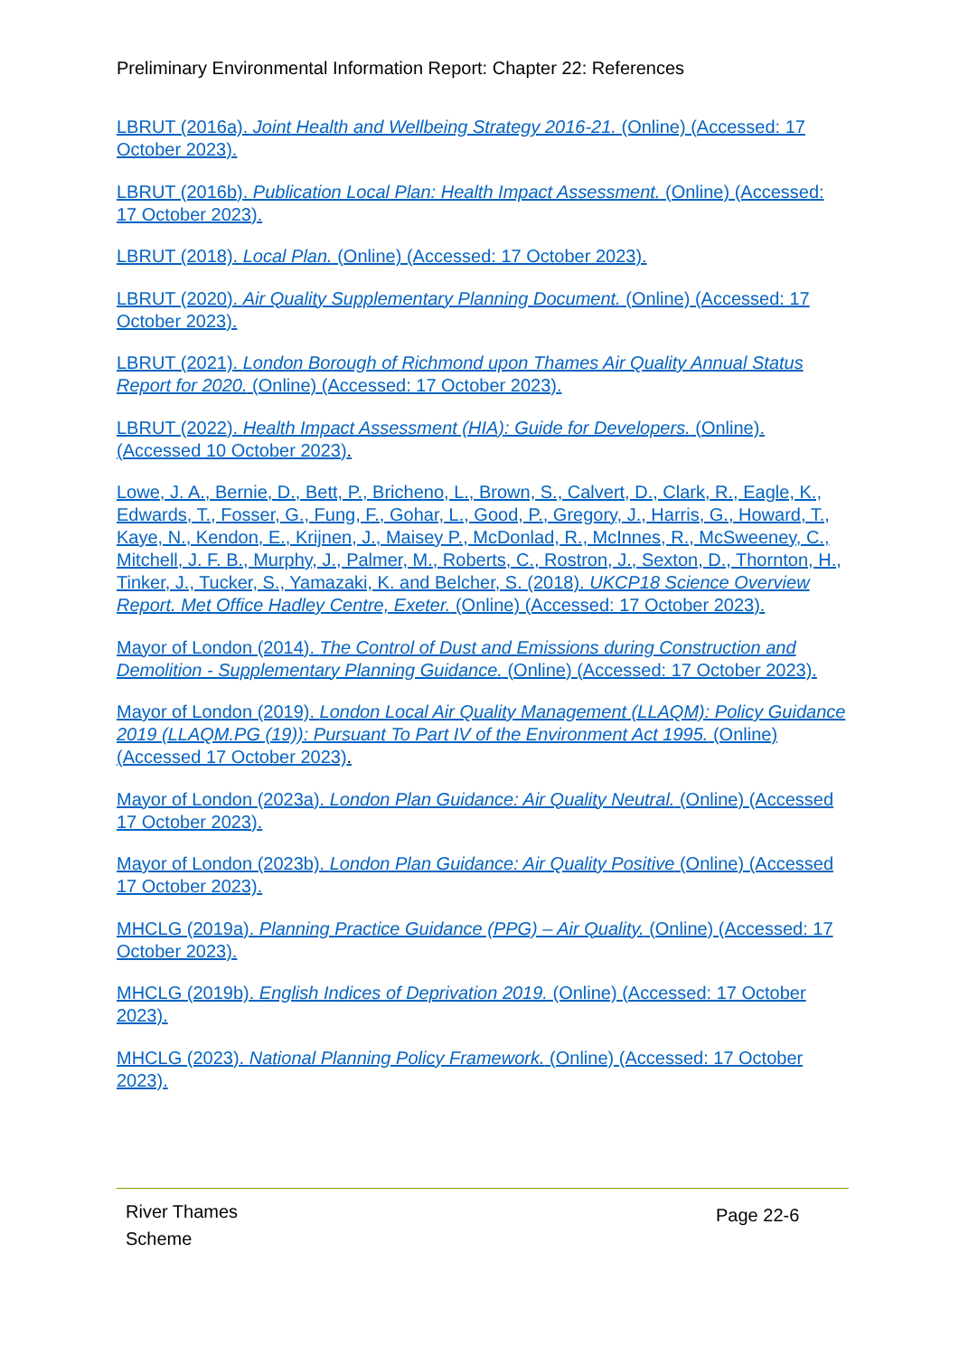Preliminary Environmental Information Report: Chapter 22: References
LBRUT (2016a). Joint Health and Wellbeing Strategy 2016-21. (Online) (Accessed: 17 October 2023).
LBRUT (2016b). Publication Local Plan: Health Impact Assessment. (Online) (Accessed: 17 October 2023).
LBRUT (2018). Local Plan. (Online) (Accessed: 17 October 2023).
LBRUT (2020). Air Quality Supplementary Planning Document. (Online) (Accessed: 17 October 2023).
LBRUT (2021). London Borough of Richmond upon Thames Air Quality Annual Status Report for 2020. (Online) (Accessed: 17 October 2023).
LBRUT (2022). Health Impact Assessment (HIA): Guide for Developers. (Online). (Accessed 10 October 2023).
Lowe, J. A., Bernie, D., Bett, P., Bricheno, L., Brown, S., Calvert, D., Clark, R., Eagle, K., Edwards, T., Fosser, G., Fung, F., Gohar, L., Good, P., Gregory, J., Harris, G., Howard, T., Kaye, N., Kendon, E., Krijnen, J., Maisey P., McDonlad, R., McInnes, R., McSweeney, C., Mitchell, J. F. B., Murphy, J., Palmer, M., Roberts, C., Rostron, J., Sexton, D., Thornton, H., Tinker, J., Tucker, S., Yamazaki, K. and Belcher, S. (2018). UKCP18 Science Overview Report. Met Office Hadley Centre, Exeter. (Online) (Accessed: 17 October 2023).
Mayor of London (2014). The Control of Dust and Emissions during Construction and Demolition - Supplementary Planning Guidance. (Online) (Accessed: 17 October 2023).
Mayor of London (2019). London Local Air Quality Management (LLAQM): Policy Guidance 2019 (LLAQM.PG (19)): Pursuant To Part IV of the Environment Act 1995. (Online) (Accessed 17 October 2023).
Mayor of London (2023a). London Plan Guidance: Air Quality Neutral. (Online) (Accessed 17 October 2023).
Mayor of London (2023b). London Plan Guidance: Air Quality Positive (Online) (Accessed 17 October 2023).
MHCLG (2019a). Planning Practice Guidance (PPG) – Air Quality. (Online) (Accessed: 17 October 2023).
MHCLG (2019b). English Indices of Deprivation 2019. (Online) (Accessed: 17 October 2023).
MHCLG (2023). National Planning Policy Framework. (Online) (Accessed: 17 October 2023).
River Thames
Scheme
Page 22-6